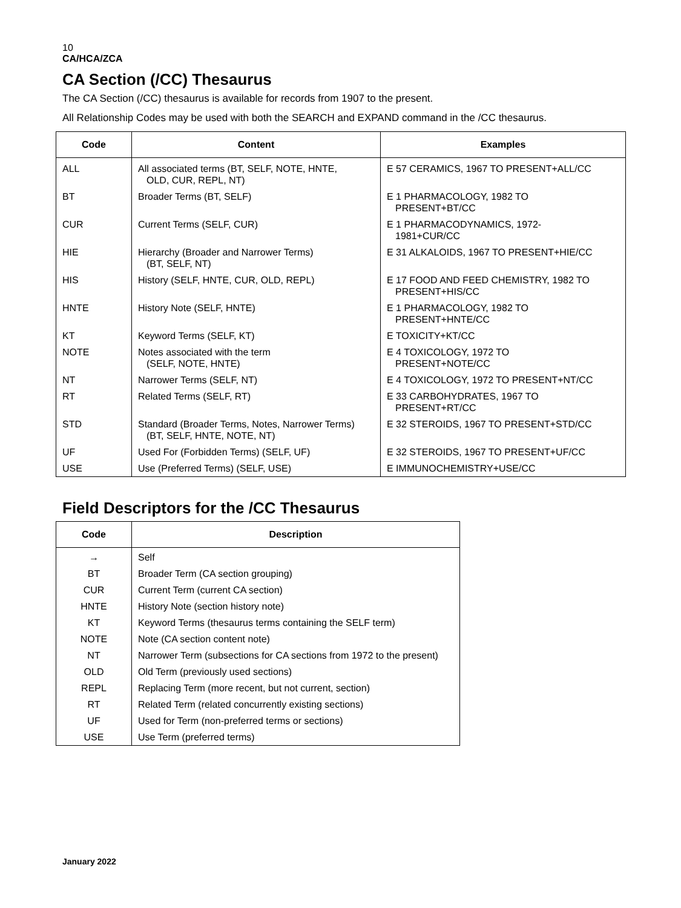10
CA/HCA/ZCA
CA Section (/CC) Thesaurus
The CA Section (/CC) thesaurus is available for records from 1907 to the present.
All Relationship Codes may be used with both the SEARCH and EXPAND command in the /CC thesaurus.
| Code | Content | Examples |
| --- | --- | --- |
| ALL | All associated terms (BT, SELF, NOTE, HNTE, OLD, CUR, REPL, NT) | E 57 CERAMICS, 1967 TO PRESENT+ALL/CC |
| BT | Broader Terms (BT, SELF) | E 1 PHARMACOLOGY, 1982 TO PRESENT+BT/CC |
| CUR | Current Terms (SELF, CUR) | E 1 PHARMACODYNAMICS, 1972- 1981+CUR/CC |
| HIE | Hierarchy (Broader and Narrower Terms) (BT, SELF, NT) | E 31 ALKALOIDS, 1967 TO PRESENT+HIE/CC |
| HIS | History (SELF, HNTE, CUR, OLD, REPL) | E 17 FOOD AND FEED CHEMISTRY, 1982 TO PRESENT+HIS/CC |
| HNTE | History Note (SELF, HNTE) | E 1 PHARMACOLOGY, 1982 TO PRESENT+HNTE/CC |
| KT | Keyword Terms (SELF, KT) | E TOXICITY+KT/CC |
| NOTE | Notes associated with the term (SELF, NOTE, HNTE) | E 4 TOXICOLOGY, 1972 TO PRESENT+NOTE/CC |
| NT | Narrower Terms (SELF, NT) | E 4 TOXICOLOGY, 1972 TO PRESENT+NT/CC |
| RT | Related Terms (SELF, RT) | E 33 CARBOHYDRATES, 1967 TO PRESENT+RT/CC |
| STD | Standard (Broader Terms, Notes, Narrower Terms) (BT, SELF, HNTE, NOTE, NT) | E 32 STEROIDS, 1967 TO PRESENT+STD/CC |
| UF | Used For (Forbidden Terms) (SELF, UF) | E 32 STEROIDS, 1967 TO PRESENT+UF/CC |
| USE | Use (Preferred Terms) (SELF, USE) | E IMMUNOCHEMISTRY+USE/CC |
Field Descriptors for the /CC Thesaurus
| Code | Description |
| --- | --- |
| → | Self |
| BT | Broader Term (CA section grouping) |
| CUR | Current Term (current CA section) |
| HNTE | History Note (section history note) |
| KT | Keyword Terms (thesaurus terms containing the SELF term) |
| NOTE | Note (CA section content note) |
| NT | Narrower Term (subsections for CA sections from 1972 to the present) |
| OLD | Old Term (previously used sections) |
| REPL | Replacing Term (more recent, but not current, section) |
| RT | Related Term (related concurrently existing sections) |
| UF | Used for Term (non-preferred terms or sections) |
| USE | Use Term (preferred terms) |
January 2022